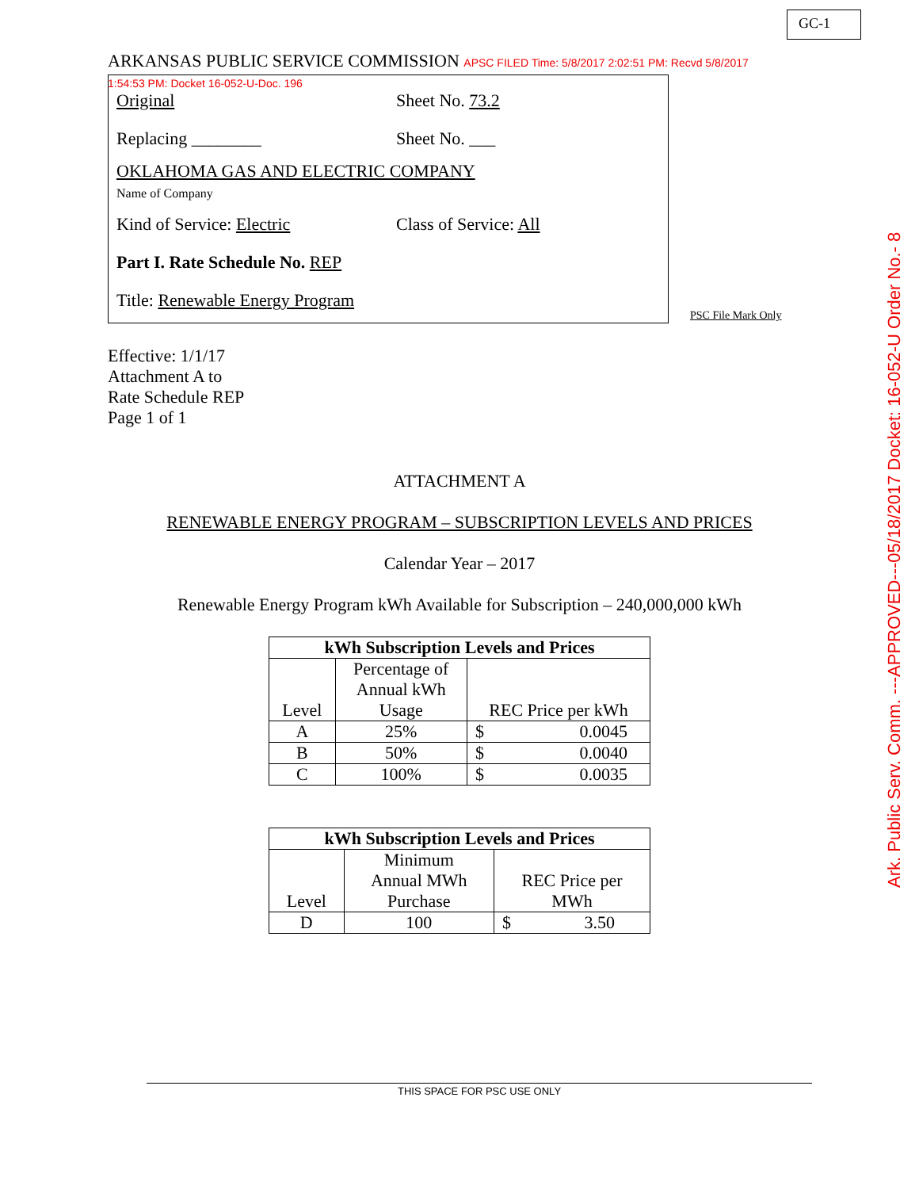GC-1
ARKANSAS PUBLIC SERVICE COMMISSION APSC FILED Time: 5/8/2017 2:02:51 PM: Recvd 5/8/2017 1:54:53 PM: Docket 16-052-U-Doc. 196
Original Sheet No. 73.2
Replacing ________ Sheet No. ___
OKLAHOMA GAS AND ELECTRIC COMPANY
Name of Company
Kind of Service: Electric Class of Service: All
Part I. Rate Schedule No. REP
Title: Renewable Energy Program
PSC File Mark Only
Effective: 1/1/17
Attachment A to
Rate Schedule REP
Page 1 of 1
ATTACHMENT A
RENEWABLE ENERGY PROGRAM – SUBSCRIPTION LEVELS AND PRICES
Calendar Year – 2017
Renewable Energy Program kWh Available for Subscription – 240,000,000 kWh
| kWh Subscription Levels and Prices | | |
| --- | --- | --- |
| Level | Percentage of Annual kWh Usage | REC Price per kWh |
| A | 25% | $ 0.0045 |
| B | 50% | $ 0.0040 |
| C | 100% | $ 0.0035 |
| kWh Subscription Levels and Prices | | |
| --- | --- | --- |
| Level | Minimum Annual MWh Purchase | REC Price per MWh |
| D | 100 | $ 3.50 |
Ark. Public Serv. Comm. ---APPROVED---05/18/2017 Docket: 16-052-U Order No.- 8
THIS SPACE FOR PSC USE ONLY